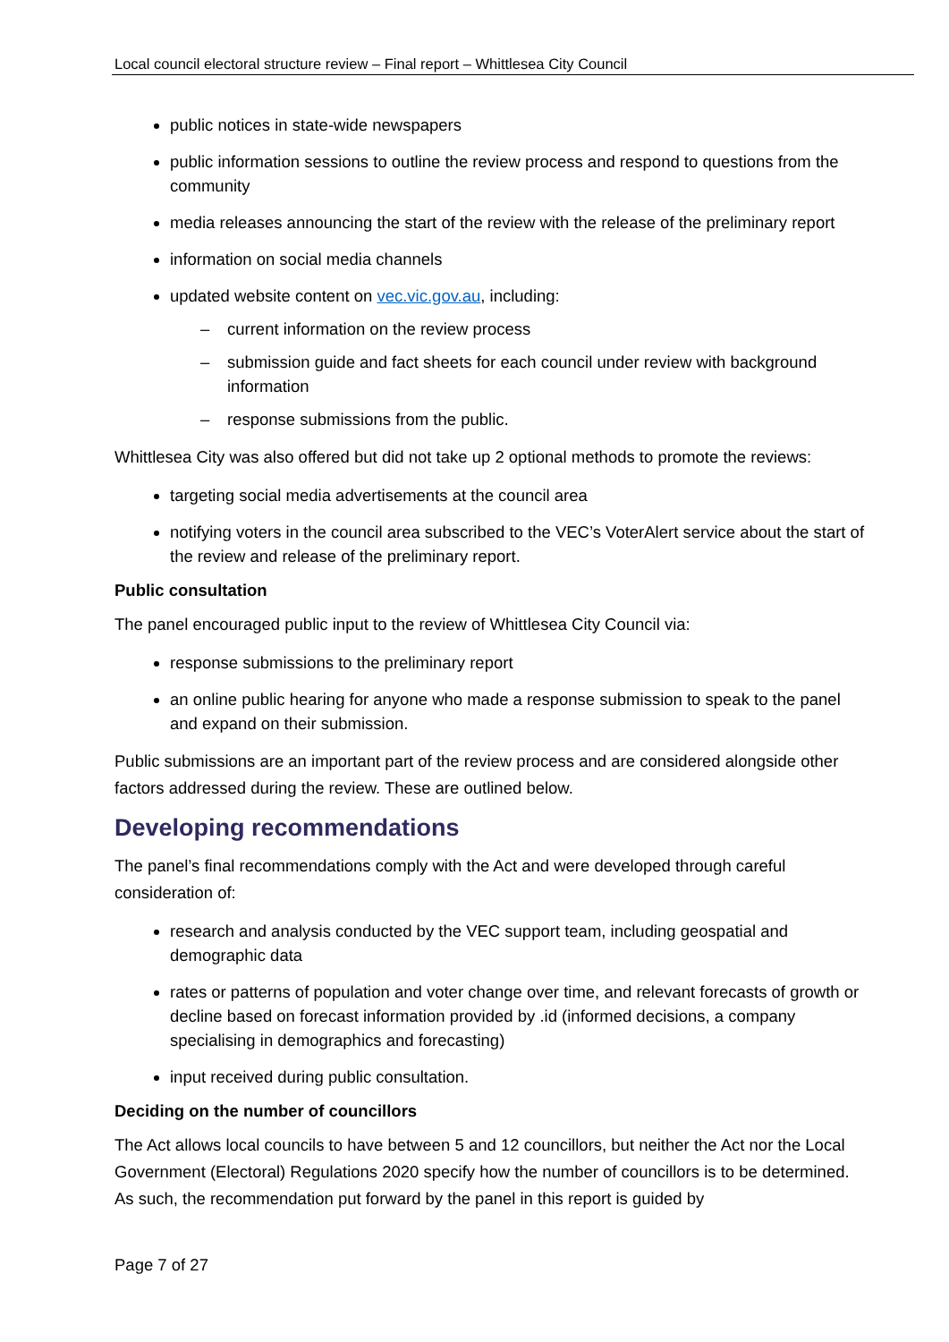Local council electoral structure review – Final report – Whittlesea City Council
public notices in state-wide newspapers
public information sessions to outline the review process and respond to questions from the community
media releases announcing the start of the review with the release of the preliminary report
information on social media channels
updated website content on vec.vic.gov.au, including:
– current information on the review process
– submission guide and fact sheets for each council under review with background information
– response submissions from the public.
Whittlesea City was also offered but did not take up 2 optional methods to promote the reviews:
targeting social media advertisements at the council area
notifying voters in the council area subscribed to the VEC’s VoterAlert service about the start of the review and release of the preliminary report.
Public consultation
The panel encouraged public input to the review of Whittlesea City Council via:
response submissions to the preliminary report
an online public hearing for anyone who made a response submission to speak to the panel and expand on their submission.
Public submissions are an important part of the review process and are considered alongside other factors addressed during the review. These are outlined below.
Developing recommendations
The panel’s final recommendations comply with the Act and were developed through careful consideration of:
research and analysis conducted by the VEC support team, including geospatial and demographic data
rates or patterns of population and voter change over time, and relevant forecasts of growth or decline based on forecast information provided by .id (informed decisions, a company specialising in demographics and forecasting)
input received during public consultation.
Deciding on the number of councillors
The Act allows local councils to have between 5 and 12 councillors, but neither the Act nor the Local Government (Electoral) Regulations 2020 specify how the number of councillors is to be determined. As such, the recommendation put forward by the panel in this report is guided by
Page 7 of 27